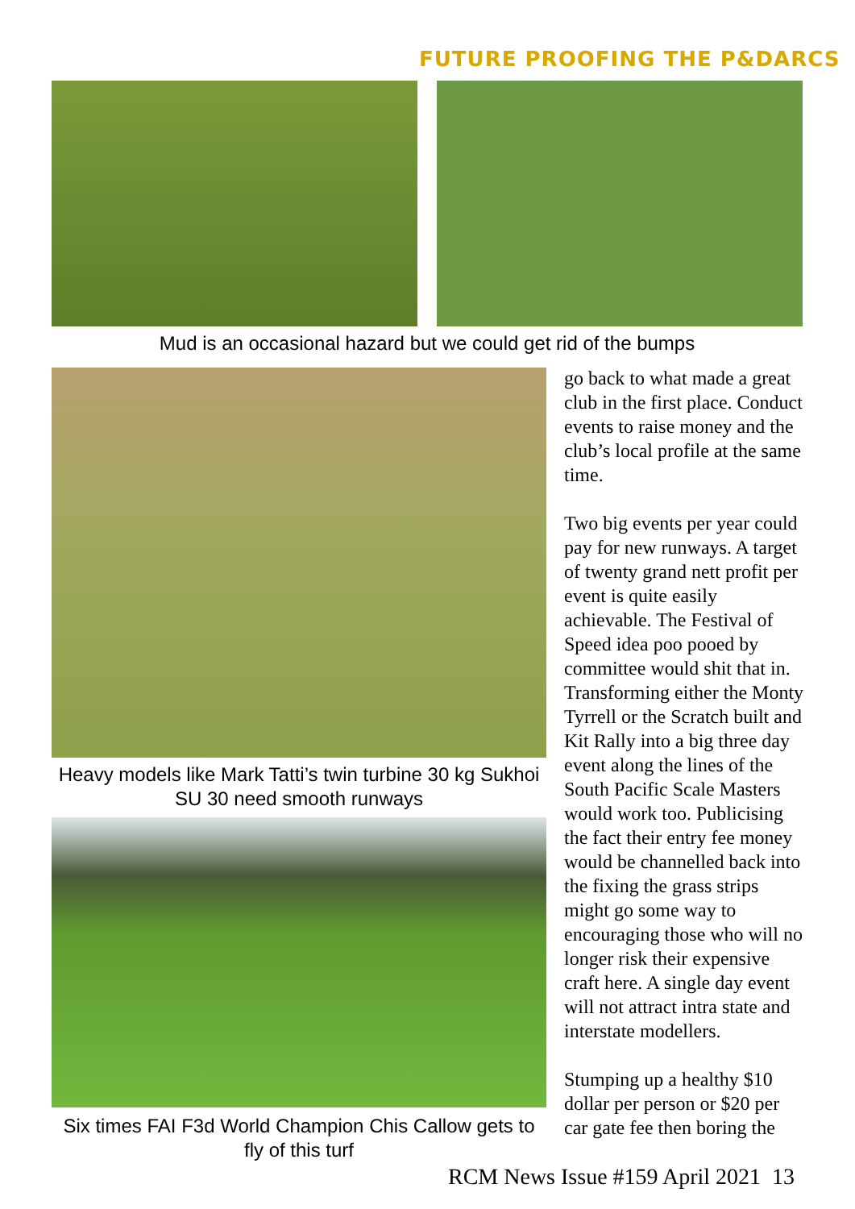FUTURE PROOFING THE P&DARCS
Mud is an occasional hazard but we could get rid of the bumps
Heavy models like Mark Tatti’s twin turbine 30 kg Sukhoi SU 30 need smooth runways
Six times FAI F3d World Champion Chis Callow gets to fly of this turf
go back to what made a great club in the first place. Conduct events to raise money and the club’s local profile at the same time.
Two big events per year could pay for new runways. A target of twenty grand nett profit per event is quite easily achievable. The Festival of Speed idea poo pooed by committee would shit that in. Transforming either the Monty Tyrrell or the Scratch built and Kit Rally into a big three day event along the lines of the South Pacific Scale Masters would work too. Publicising the fact their entry fee money would be channelled back into the fixing the grass strips might go some way to encouraging those who will no longer risk their expensive craft here. A single day event will not attract intra state and interstate modellers.
Stumping up a healthy $10 dollar per person or $20 per car gate fee then boring the
RCM News Issue #159 April 2021 13